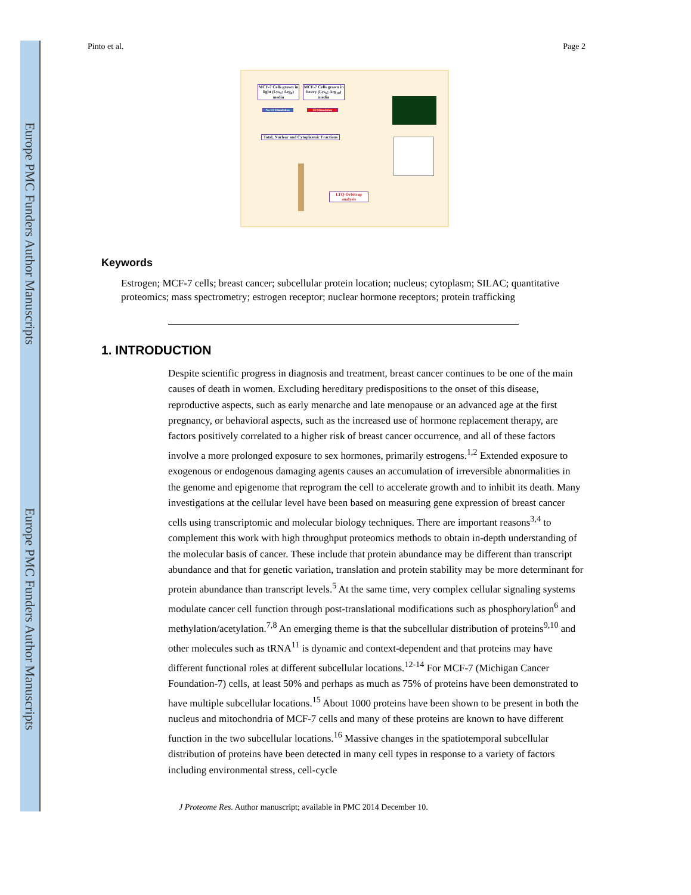Europe PMC Funders Author Manuscripts Europe PMC Funders Author Manuscripts
Pinto et al. Page 2
MCF-7 Cells grown in light (Lys<sub>0</sub>; Arg<sub>0</sub>) media
MCF-7 Cells grown in heavy (Lys<sub>6</sub>; Arg<sub>10</sub>) media
No E2 Stimulation
E2 Stimulation
Total, Nuclear and Cytoplasmic Fractions
LTQ-Orbitrap analysis
Keywords
Estrogen; MCF-7 cells; breast cancer; subcellular protein location; nucleus; cytoplasm; SILAC; quantitative proteomics; mass spectrometry; estrogen receptor; nuclear hormone receptors; protein trafficking
1. INTRODUCTION
Despite scientific progress in diagnosis and treatment, breast cancer continues to be one of the main causes of death in women. Excluding hereditary predispositions to the onset of this disease, reproductive aspects, such as early menarche and late menopause or an advanced age at the first pregnancy, or behavioral aspects, such as the increased use of hormone replacement therapy, are factors positively correlated to a higher risk of breast cancer occurrence, and all of these factors involve a more prolonged exposure to sex hormones, primarily estrogens.<sup>1,2</sup> Extended exposure to exogenous or endogenous damaging agents causes an accumulation of irreversible abnormalities in the genome and epigenome that reprogram the cell to accelerate growth and to inhibit its death. Many investigations at the cellular level have been based on measuring gene expression of breast cancer cells using transcriptomic and molecular biology techniques. There are important reasons<sup>3,4</sup> to complement this work with high throughput proteomics methods to obtain in-depth understanding of the molecular basis of cancer. These include that protein abundance may be different than transcript abundance and that for genetic variation, translation and protein stability may be more determinant for protein abundance than transcript levels.<sup>5</sup> At the same time, very complex cellular signaling systems modulate cancer cell function through post-translational modifications such as phosphorylation<sup>6</sup> and methylation/acetylation.<sup>7,8</sup> An emerging theme is that the subcellular distribution of proteins<sup>9,10</sup> and other molecules such as tRNA<sup>11</sup> is dynamic and context-dependent and that proteins may have different functional roles at different subcellular locations.<sup>12-14</sup> For MCF-7 (Michigan Cancer Foundation-7) cells, at least 50% and perhaps as much as 75% of proteins have been demonstrated to have multiple subcellular locations.<sup>15</sup> About 1000 proteins have been shown to be present in both the nucleus and mitochondria of MCF-7 cells and many of these proteins are known to have different function in the two subcellular locations.<sup>16</sup> Massive changes in the spatiotemporal subcellular distribution of proteins have been detected in many cell types in response to a variety of factors including environmental stress, cell-cycle
J Proteome Res. Author manuscript; available in PMC 2014 December 10.